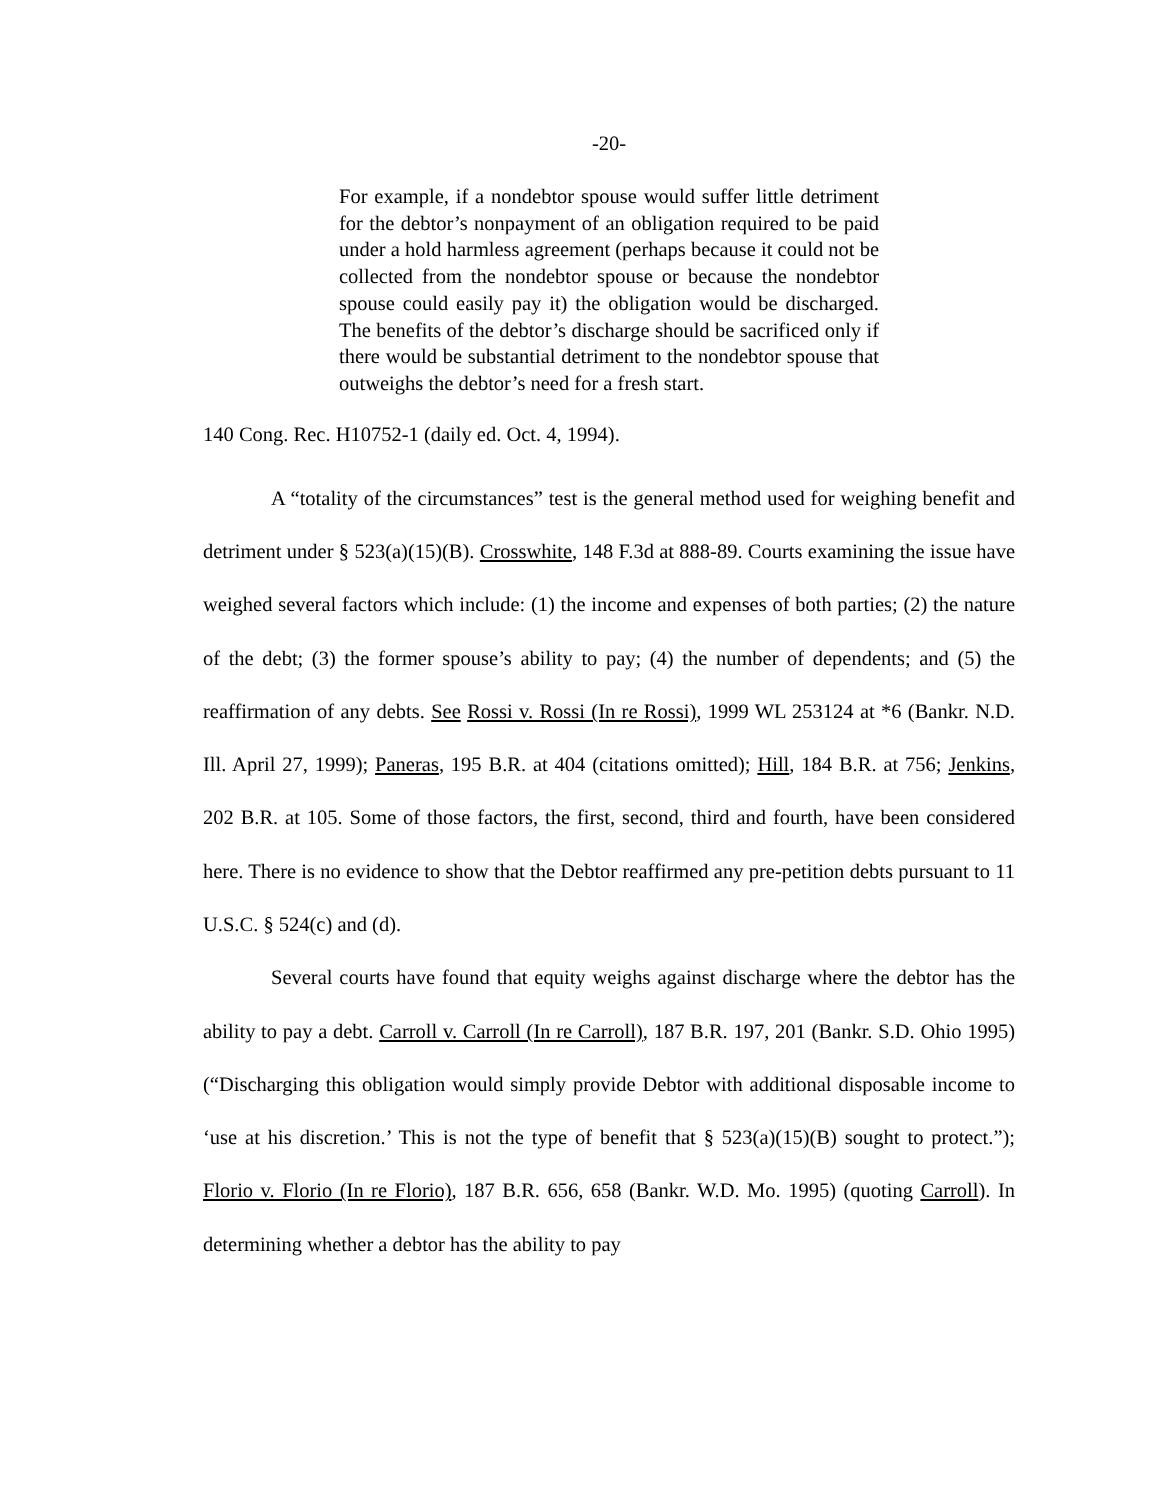-20-
For example, if a nondebtor spouse would suffer little detriment for the debtor’s nonpayment of an obligation required to be paid under a hold harmless agreement (perhaps because it could not be collected from the nondebtor spouse or because the nondebtor spouse could easily pay it) the obligation would be discharged. The benefits of the debtor’s discharge should be sacrificed only if there would be substantial detriment to the nondebtor spouse that outweighs the debtor’s need for a fresh start.
140 Cong. Rec. H10752-1 (daily ed. Oct. 4, 1994).
A “totality of the circumstances” test is the general method used for weighing benefit and detriment under § 523(a)(15)(B). Crosswhite, 148 F.3d at 888-89. Courts examining the issue have weighed several factors which include: (1) the income and expenses of both parties; (2) the nature of the debt; (3) the former spouse’s ability to pay; (4) the number of dependents; and (5) the reaffirmation of any debts. See Rossi v. Rossi (In re Rossi), 1999 WL 253124 at *6 (Bankr. N.D. Ill. April 27, 1999); Paneras, 195 B.R. at 404 (citations omitted); Hill, 184 B.R. at 756; Jenkins, 202 B.R. at 105. Some of those factors, the first, second, third and fourth, have been considered here. There is no evidence to show that the Debtor reaffirmed any pre-petition debts pursuant to 11 U.S.C. § 524(c) and (d).
Several courts have found that equity weighs against discharge where the debtor has the ability to pay a debt. Carroll v. Carroll (In re Carroll), 187 B.R. 197, 201 (Bankr. S.D. Ohio 1995) (“Discharging this obligation would simply provide Debtor with additional disposable income to ‘use at his discretion.’ This is not the type of benefit that § 523(a)(15)(B) sought to protect.”); Florio v. Florio (In re Florio), 187 B.R. 656, 658 (Bankr. W.D. Mo. 1995) (quoting Carroll). In determining whether a debtor has the ability to pay